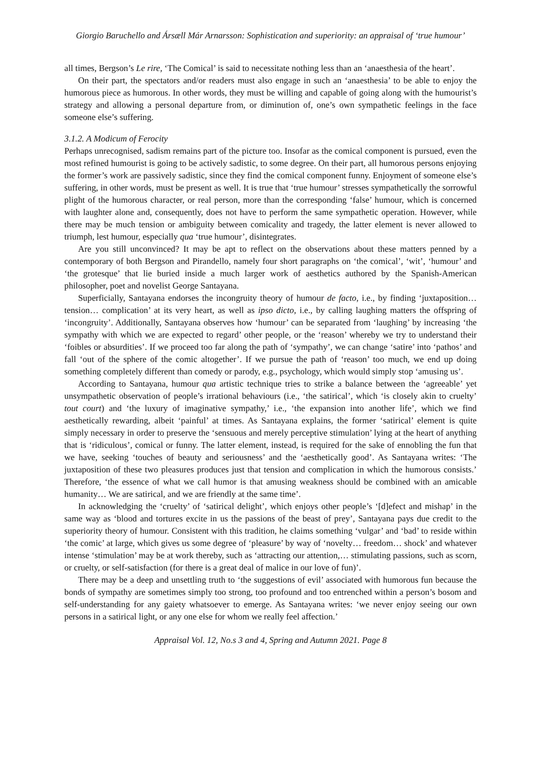Giorgio Baruchello and Ársæll Már Arnarsson: Sophistication and superiority: an appraisal of ‘true humour’
all times, Bergson’s Le rire, ‘The Comical’ is said to necessitate nothing less than an ‘anaesthesia of the heart’.
On their part, the spectators and/or readers must also engage in such an ‘anaesthesia’ to be able to enjoy the humorous piece as humorous. In other words, they must be willing and capable of going along with the humourist’s strategy and allowing a personal departure from, or diminution of, one’s own sympathetic feelings in the face someone else’s suffering.
3.1.2. A Modicum of Ferocity
Perhaps unrecognised, sadism remains part of the picture too. Insofar as the comical component is pursued, even the most refined humourist is going to be actively sadistic, to some degree. On their part, all humorous persons enjoying the former’s work are passively sadistic, since they find the comical component funny. Enjoyment of someone else’s suffering, in other words, must be present as well. It is true that ‘true humour’ stresses sympathetically the sorrowful plight of the humorous character, or real person, more than the corresponding ‘false’ humour, which is concerned with laughter alone and, consequently, does not have to perform the same sympathetic operation. However, while there may be much tension or ambiguity between comicality and tragedy, the latter element is never allowed to triumph, lest humour, especially qua ‘true humour’, disintegrates.
Are you still unconvinced? It may be apt to reflect on the observations about these matters penned by a contemporary of both Bergson and Pirandello, namely four short paragraphs on ‘the comical’, ‘wit’, ‘humour’ and ‘the grotesque’ that lie buried inside a much larger work of aesthetics authored by the Spanish-American philosopher, poet and novelist George Santayana.
Superficially, Santayana endorses the incongruity theory of humour de facto, i.e., by finding ‘juxtaposition… tension… complication’ at its very heart, as well as ipso dicto, i.e., by calling laughing matters the offspring of ‘incongruity’. Additionally, Santayana observes how ‘humour’ can be separated from ‘laughing’ by increasing ‘the sympathy with which we are expected to regard’ other people, or the ‘reason’ whereby we try to understand their ‘foibles or absurdities’. If we proceed too far along the path of ‘sympathy’, we can change ‘satire’ into ‘pathos’ and fall ‘out of the sphere of the comic altogether’. If we pursue the path of ‘reason’ too much, we end up doing something completely different than comedy or parody, e.g., psychology, which would simply stop ‘amusing us’.
According to Santayana, humour qua artistic technique tries to strike a balance between the ‘agreeable’ yet unsympathetic observation of people’s irrational behaviours (i.e., ‘the satirical’, which ‘is closely akin to cruelty’ tout court) and ‘the luxury of imaginative sympathy,’ i.e., ‘the expansion into another life’, which we find aesthetically rewarding, albeit ‘painful’ at times. As Santayana explains, the former ‘satirical’ element is quite simply necessary in order to preserve the ‘sensuous and merely perceptive stimulation’ lying at the heart of anything that is ‘ridiculous’, comical or funny. The latter element, instead, is required for the sake of ennobling the fun that we have, seeking ‘touches of beauty and seriousness’ and the ‘aesthetically good’. As Santayana writes: ‘The juxtaposition of these two pleasures produces just that tension and complication in which the humorous consists.’ Therefore, ‘the essence of what we call humor is that amusing weakness should be combined with an amicable humanity… We are satirical, and we are friendly at the same time’.
In acknowledging the ‘cruelty’ of ‘satirical delight’, which enjoys other people’s ‘[d]efect and mishap’ in the same way as ‘blood and tortures excite in us the passions of the beast of prey’, Santayana pays due credit to the superiority theory of humour. Consistent with this tradition, he claims something ‘vulgar’ and ‘bad’ to reside within ‘the comic’ at large, which gives us some degree of ‘pleasure’ by way of ‘novelty… freedom… shock’ and whatever intense ‘stimulation’ may be at work thereby, such as ‘attracting our attention,… stimulating passions, such as scorn, or cruelty, or self-satisfaction (for there is a great deal of malice in our love of fun)’.
There may be a deep and unsettling truth to ‘the suggestions of evil’ associated with humorous fun because the bonds of sympathy are sometimes simply too strong, too profound and too entrenched within a person’s bosom and self-understanding for any gaiety whatsoever to emerge. As Santayana writes: ‘we never enjoy seeing our own persons in a satirical light, or any one else for whom we really feel affection.’
Appraisal Vol. 12, No.s 3 and 4, Spring and Autumn 2021. Page 8